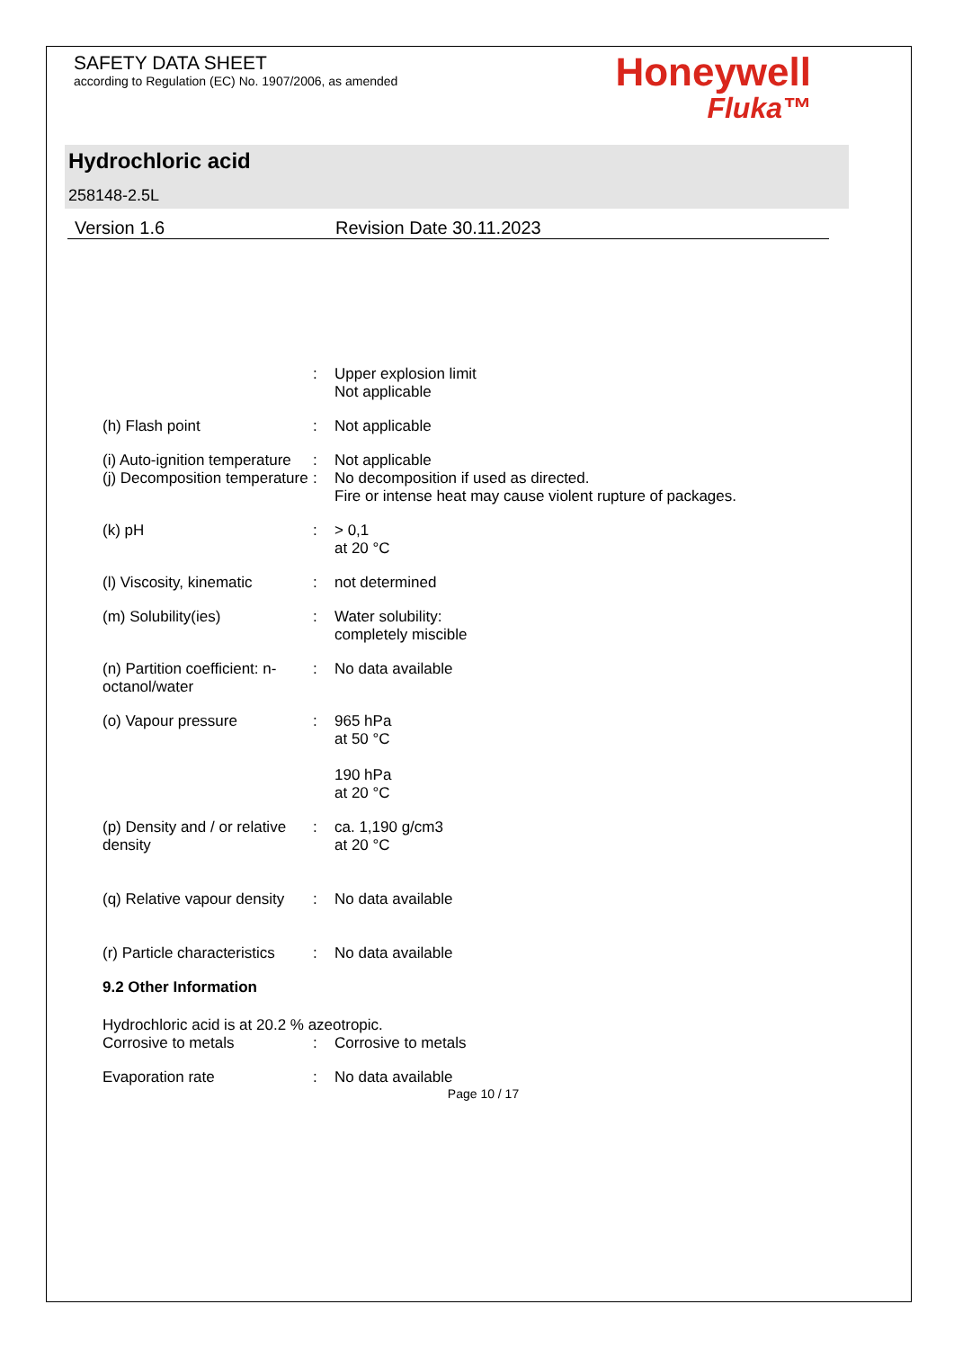SAFETY DATA SHEET
according to Regulation (EC) No. 1907/2006, as amended
Honeywell
Fluka™
Hydrochloric acid
258148-2.5L
Version 1.6 Revision Date 30.11.2023
: Upper explosion limit
Not applicable
(h) Flash point : Not applicable
(i) Auto-ignition temperature
: Not applicable
(j) Decomposition temperature
: No decomposition if used as directed.
Fire or intense heat may cause violent rupture of packages.
(k) pH : > 0,1
at 20 °C
(l) Viscosity, kinematic
: not determined
(m) Solubility(ies) : Water solubility:
completely miscible
(n) Partition coefficient: n-octanol/water
: No data available
(o) Vapour pressure : 965 hPa
at 50 °C
190 hPa
at 20 °C
(p) Density and / or relative density
: ca. 1,190 g/cm3
at 20 °C
(q) Relative vapour density
: No data available
(r) Particle characteristics
: No data available
9.2 Other Information
Hydrochloric acid is at 20.2 % azeotropic.
Corrosive to metals : Corrosive to metals
Evaporation rate : No data available
Page 10 / 17